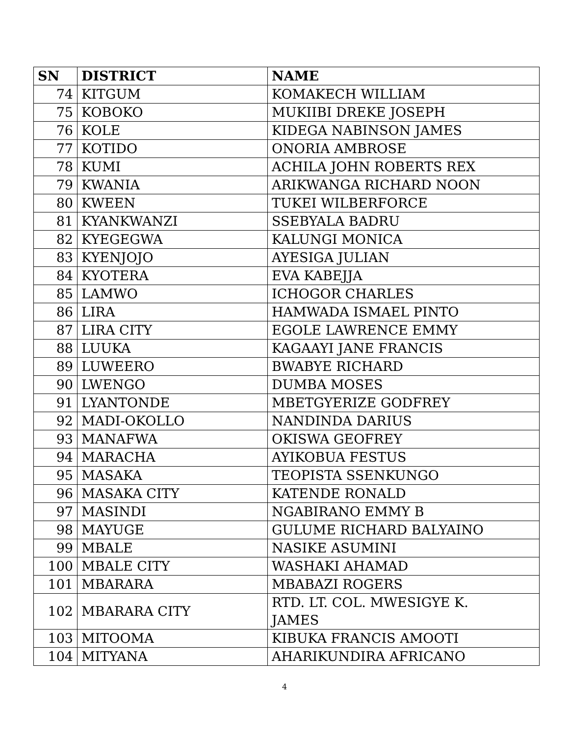| SN | DISTRICT | NAME |
| --- | --- | --- |
| 74 | KITGUM | KOMAKECH WILLIAM |
| 75 | KOBOKO | MUKIIBI DREKE JOSEPH |
| 76 | KOLE | KIDEGA NABINSON JAMES |
| 77 | KOTIDO | ONORIA AMBROSE |
| 78 | KUMI | ACHILA JOHN ROBERTS REX |
| 79 | KWANIA | ARIKWANGA RICHARD NOON |
| 80 | KWEEN | TUKEI WILBERFORCE |
| 81 | KYANKWANZI | SSEBYALA BADRU |
| 82 | KYEGEGWA | KALUNGI MONICA |
| 83 | KYENJOJO | AYESIGA JULIAN |
| 84 | KYOTERA | EVA KABEJJA |
| 85 | LAMWO | ICHOGOR CHARLES |
| 86 | LIRA | HAMWADA ISMAEL PINTO |
| 87 | LIRA CITY | EGOLE LAWRENCE EMMY |
| 88 | LUUKA | KAGAAYI JANE FRANCIS |
| 89 | LUWEERO | BWABYE RICHARD |
| 90 | LWENGO | DUMBA MOSES |
| 91 | LYANTONDE | MBETGYERIZE GODFREY |
| 92 | MADI-OKOLLO | NANDINDA DARIUS |
| 93 | MANAFWA | OKISWA GEOFREY |
| 94 | MARACHA | AYIKOBUA FESTUS |
| 95 | MASAKA | TEOPISTA SSENKUNGO |
| 96 | MASAKA CITY | KATENDE RONALD |
| 97 | MASINDI | NGABIRANO EMMY B |
| 98 | MAYUGE | GULUME RICHARD BALYAINO |
| 99 | MBALE | NASIKE ASUMINI |
| 100 | MBALE CITY | WASHAKI AHAMAD |
| 101 | MBARARA | MBABAZI ROGERS |
| 102 | MBARARA CITY | RTD. LT. COL. MWESIGYE K. JAMES |
| 103 | MITOOMA | KIBUKA FRANCIS AMOOTI |
| 104 | MITYANA | AHARIKUNDIRA AFRICANO |
4